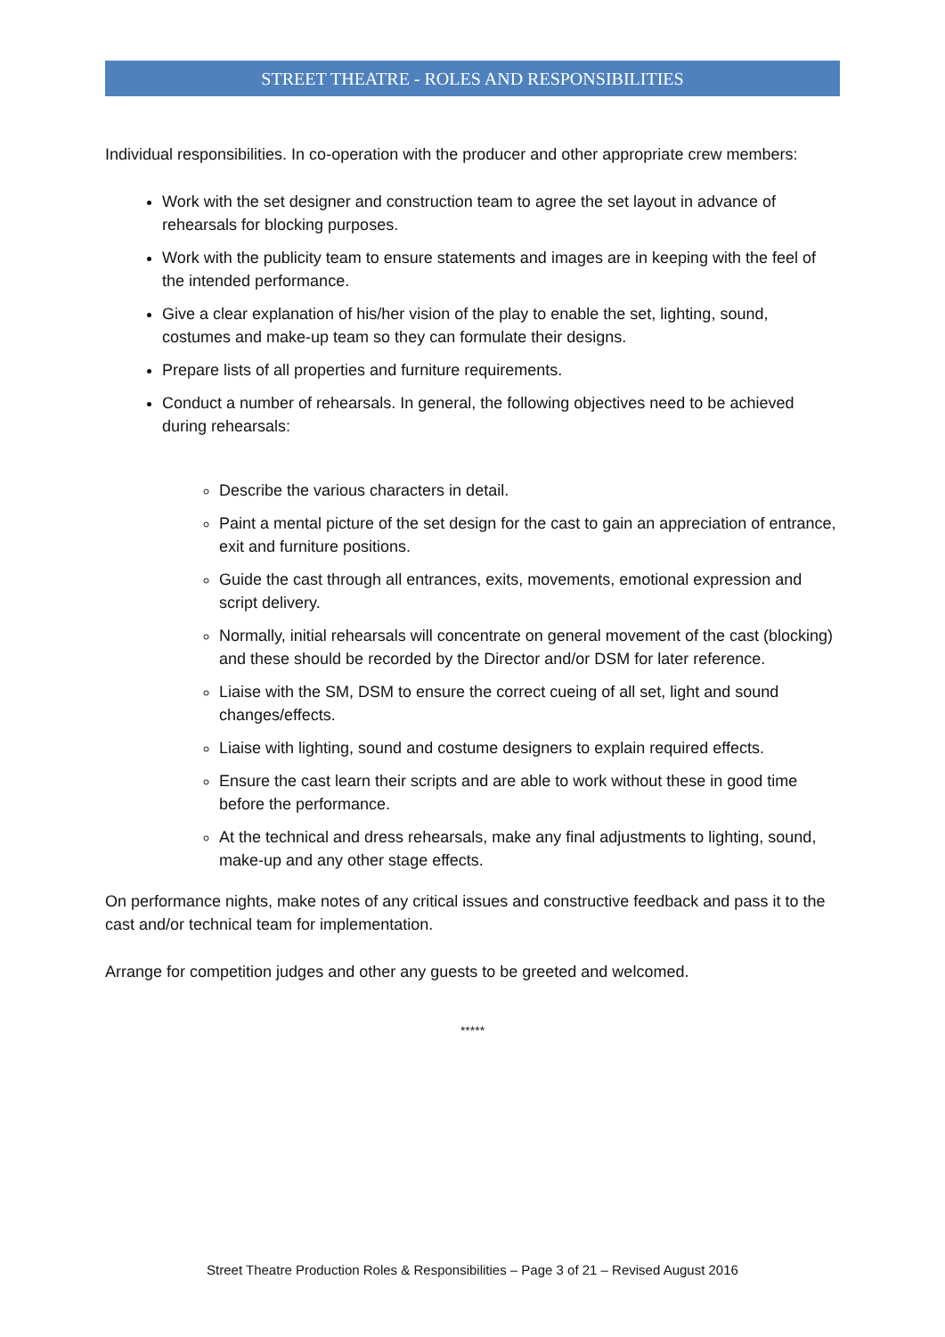STREET THEATRE - ROLES AND RESPONSIBILITIES
Individual responsibilities. In co-operation with the producer and other appropriate crew members:
Work with the set designer and construction team to agree the set layout in advance of rehearsals for blocking purposes.
Work with the publicity team to ensure statements and images are in keeping with the feel of the intended performance.
Give a clear explanation of his/her vision of the play to enable the set, lighting, sound, costumes and make-up team so they can formulate their designs.
Prepare lists of all properties and furniture requirements.
Conduct a number of rehearsals. In general, the following objectives need to be achieved during rehearsals:
Describe the various characters in detail.
Paint a mental picture of the set design for the cast to gain an appreciation of entrance, exit and furniture positions.
Guide the cast through all entrances, exits, movements, emotional expression and script delivery.
Normally, initial rehearsals will concentrate on general movement of the cast (blocking) and these should be recorded by the Director and/or DSM for later reference.
Liaise with the SM, DSM to ensure the correct cueing of all set, light and sound changes/effects.
Liaise with lighting, sound and costume designers to explain required effects.
Ensure the cast learn their scripts and are able to work without these in good time before the performance.
At the technical and dress rehearsals, make any final adjustments to lighting, sound, make-up and any other stage effects.
On performance nights, make notes of any critical issues and constructive feedback and pass it to the cast and/or technical team for implementation.
Arrange for competition judges and other any guests to be greeted and welcomed.
*****
Street Theatre Production Roles & Responsibilities – Page 3 of 21 – Revised August 2016